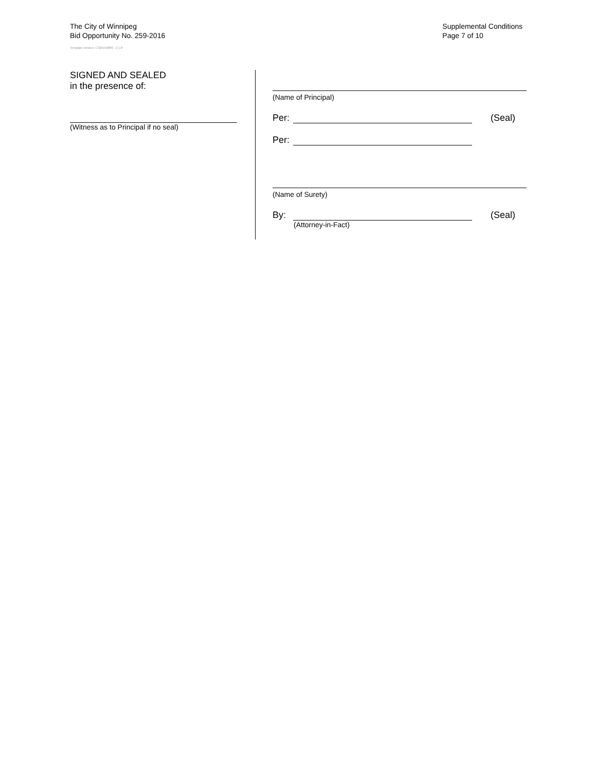The City of Winnipeg
Bid Opportunity No. 259-2016
Template Version: C320150806 - C LR
Supplemental Conditions
Page 7 of 10
SIGNED AND SEALED
in the presence of:
(Witness as to Principal if no seal)
(Name of Principal)
Per: (Seal)
Per:
(Name of Surety)
By: (Seal)
(Attorney-in-Fact)